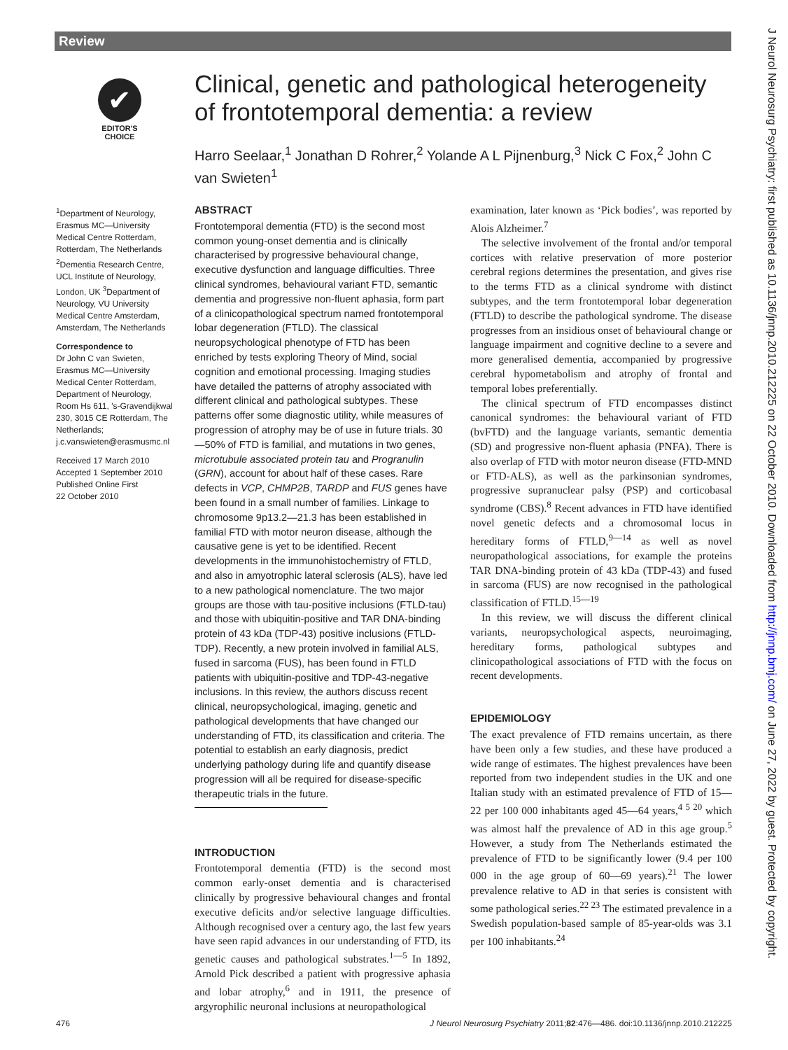Review
✔
EDITOR'S
CHOICE
Clinical, genetic and pathological heterogeneity of frontotemporal dementia: a review
Harro Seelaar,<sup>1</sup> Jonathan D Rohrer,<sup>2</sup> Yolande A L Pijnenburg,<sup>3</sup> Nick C Fox,<sup>2</sup> John C van Swieten<sup>1</sup>
<sup>1</sup> Department of Neurology, Erasmus MC—University Medical Centre Rotterdam, Rotterdam, The Netherlands <sup>2</sup>Dementia Research Centre, UCL Institute of Neurology, London, UK <sup>3</sup>Department of Neurology, VU University Medical Centre Amsterdam, Amsterdam, The Netherlands
Correspondence to
Dr John C van Swieten, Erasmus MC—University Medical Center Rotterdam, Department of Neurology, Room Hs 611, ′s-Gravendijkwal 230, 3015 CE Rotterdam, The Netherlands; j.c.vanswieten@erasmusmc.nl
Received 17 March 2010
Accepted 1 September 2010
Published Online First
22 October 2010
ABSTRACT
Frontotemporal dementia (FTD) is the second most common young-onset dementia and is clinically characterised by progressive behavioural change, executive dysfunction and language difficulties. Three clinical syndromes, behavioural variant FTD, semantic dementia and progressive non-fluent aphasia, form part of a clinicopathological spectrum named frontotemporal lobar degeneration (FTLD). The classical neuropsychological phenotype of FTD has been enriched by tests exploring Theory of Mind, social cognition and emotional processing. Imaging studies have detailed the patterns of atrophy associated with different clinical and pathological subtypes. These patterns offer some diagnostic utility, while measures of progression of atrophy may be of use in future trials. 30—50% of FTD is familial, and mutations in two genes, microtubule associated protein tau and Progranulin (GRN), account for about half of these cases. Rare defects in VCP, CHMP2B, TARDP and FUS genes have been found in a small number of families. Linkage to chromosome 9p13.2—21.3 has been established in familial FTD with motor neuron disease, although the causative gene is yet to be identified. Recent developments in the immunohistochemistry of FTLD, and also in amyotrophic lateral sclerosis (ALS), have led to a new pathological nomenclature. The two major groups are those with tau-positive inclusions (FTLD-tau) and those with ubiquitin-positive and TAR DNA-binding protein of 43 kDa (TDP-43) positive inclusions (FTLD-TDP). Recently, a new protein involved in familial ALS, fused in sarcoma (FUS), has been found in FTLD patients with ubiquitin-positive and TDP-43-negative inclusions. In this review, the authors discuss recent clinical, neuropsychological, imaging, genetic and pathological developments that have changed our understanding of FTD, its classification and criteria. The potential to establish an early diagnosis, predict underlying pathology during life and quantify disease progression will all be required for disease-specific therapeutic trials in the future.
INTRODUCTION
Frontotemporal dementia (FTD) is the second most common early-onset dementia and is characterised clinically by progressive behavioural changes and frontal executive deficits and/or selective language difficulties. Although recognised over a century ago, the last few years have seen rapid advances in our understanding of FTD, its genetic causes and pathological substrates.<sup>1—5</sup> In 1892, Arnold Pick described a patient with progressive aphasia and lobar atrophy,<sup>6</sup> and in 1911, the presence of argyrophilic neuronal inclusions at neuropathological
examination, later known as ‘Pick bodies’, was reported by Alois Alzheimer.<sup>7</sup>
The selective involvement of the frontal and/or temporal cortices with relative preservation of more posterior cerebral regions determines the presentation, and gives rise to the terms FTD as a clinical syndrome with distinct subtypes, and the term frontotemporal lobar degeneration (FTLD) to describe the pathological syndrome. The disease progresses from an insidious onset of behavioural change or language impairment and cognitive decline to a severe and more generalised dementia, accompanied by progressive cerebral hypometabolism and atrophy of frontal and temporal lobes preferentially.
The clinical spectrum of FTD encompasses distinct canonical syndromes: the behavioural variant of FTD (bvFTD) and the language variants, semantic dementia (SD) and progressive non-fluent aphasia (PNFA). There is also overlap of FTD with motor neuron disease (FTD-MND or FTD-ALS), as well as the parkinsonian syndromes, progressive supranuclear palsy (PSP) and corticobasal syndrome (CBS).<sup>8</sup> Recent advances in FTD have identified novel genetic defects and a chromosomal locus in hereditary forms of FTLD,<sup>9—14</sup> as well as novel neuropathological associations, for example the proteins TAR DNA-binding protein of 43 kDa (TDP-43) and fused in sarcoma (FUS) are now recognised in the pathological classification of FTLD.<sup>15—19</sup>
In this review, we will discuss the different clinical variants, neuropsychological aspects, neuroimaging, hereditary forms, pathological subtypes and clinicopathological associations of FTD with the focus on recent developments.
EPIDEMIOLOGY
The exact prevalence of FTD remains uncertain, as there have been only a few studies, and these have produced a wide range of estimates. The highest prevalences have been reported from two independent studies in the UK and one Italian study with an estimated prevalence of FTD of 15—22 per 100 000 inhabitants aged 45—64 years,<sup>4 5 20</sup> which was almost half the prevalence of AD in this age group.<sup>5</sup> However, a study from The Netherlands estimated the prevalence of FTD to be significantly lower (9.4 per 100 000 in the age group of 60—69 years).<sup>21</sup> The lower prevalence relative to AD in that series is consistent with some pathological series.<sup>22 23</sup> The estimated prevalence in a Swedish population-based sample of 85-year-olds was 3.1 per 100 inhabitants.<sup>24</sup>
476 J Neurol Neurosurg Psychiatry 2011;82:476—486. doi:10.1136/jnnp.2010.212225
J Neurol Neurosurg Psychiatry: first published as 10.1136/jnnp.2010.212225 on 22 October 2010. Downloaded from http://jnnp.bmj.com/ on June 27, 2022 by guest. Protected by copyright.